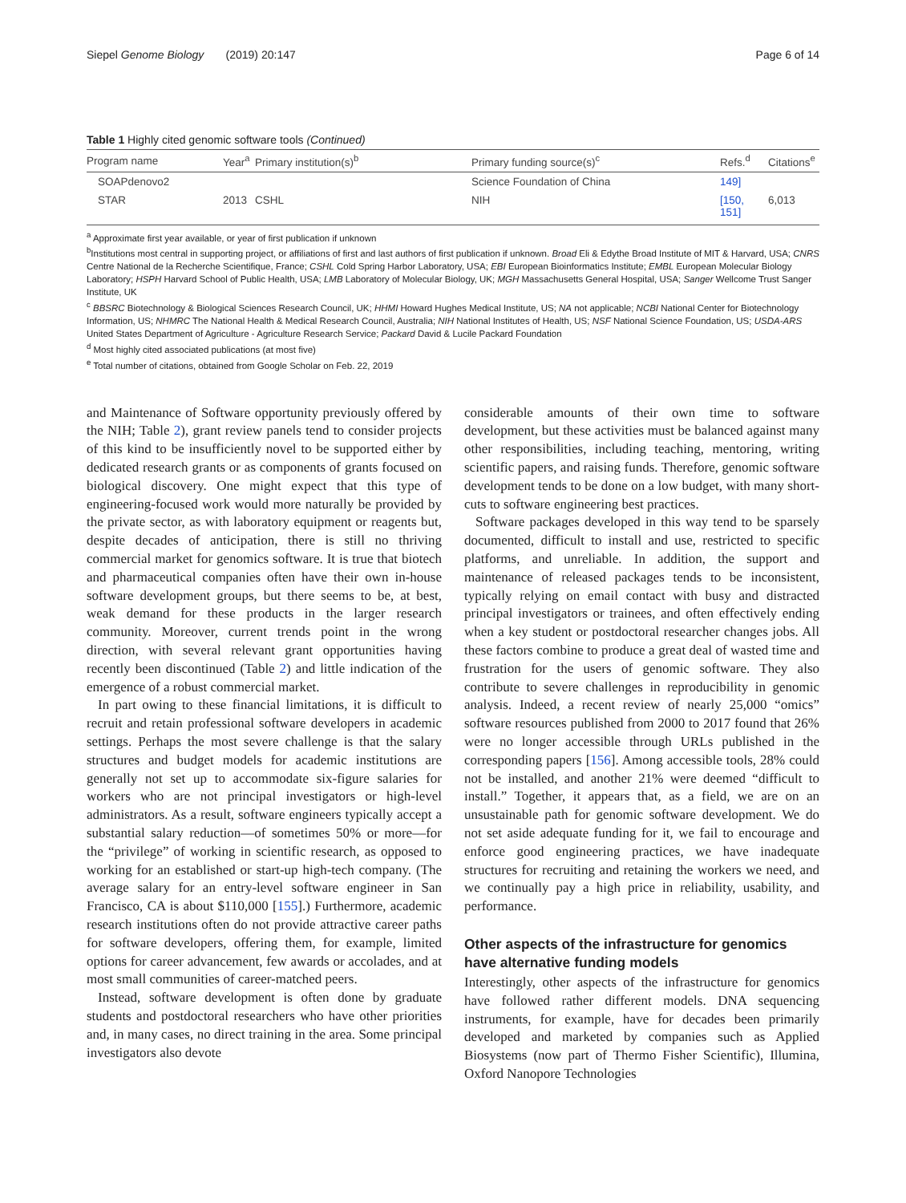Siepel Genome Biology (2019) 20:147 Page 6 of 14
Table 1 Highly cited genomic software tools (Continued)
| Program name | Year<sup>a</sup> | Primary institution(s)<sup>b</sup> | Primary funding source(s)<sup>c</sup> | Refs.<sup>d</sup> | Citations<sup>e</sup> |
| --- | --- | --- | --- | --- | --- |
| SOAPdenovo2 | | | Science Foundation of China | 149] | |
| STAR | 2013 | CSHL | NIH | [150, 151] | 6,013 |
<sup>a</sup> Approximate first year available, or year of first publication if unknown
<sup>b</sup> Institutions most central in supporting project, or affiliations of first and last authors of first publication if unknown. Broad Eli & Edythe Broad Institute of MIT & Harvard, USA; CNRS Centre National de la Recherche Scientifique, France; CSHL Cold Spring Harbor Laboratory, USA; EBI European Bioinformatics Institute; EMBL European Molecular Biology Laboratory; HSPH Harvard School of Public Health, USA; LMB Laboratory of Molecular Biology, UK; MGH Massachusetts General Hospital, USA; Sanger Wellcome Trust Sanger Institute, UK
<sup>c</sup> BBSRC Biotechnology & Biological Sciences Research Council, UK; HHMI Howard Hughes Medical Institute, US; NA not applicable; NCBI National Center for Biotechnology Information, US; NHMRC The National Health & Medical Research Council, Australia; NIH National Institutes of Health, US; NSF National Science Foundation, US; USDA-ARS United States Department of Agriculture - Agriculture Research Service; Packard David & Lucile Packard Foundation
<sup>d</sup> Most highly cited associated publications (at most five)
<sup>e</sup> Total number of citations, obtained from Google Scholar on Feb. 22, 2019
and Maintenance of Software opportunity previously offered by the NIH; Table 2), grant review panels tend to consider projects of this kind to be insufficiently novel to be supported either by dedicated research grants or as components of grants focused on biological discovery. One might expect that this type of engineering-focused work would more naturally be provided by the private sector, as with laboratory equipment or reagents but, despite decades of anticipation, there is still no thriving commercial market for genomics software. It is true that biotech and pharmaceutical companies often have their own in-house software development groups, but there seems to be, at best, weak demand for these products in the larger research community. Moreover, current trends point in the wrong direction, with several relevant grant opportunities having recently been discontinued (Table 2) and little indication of the emergence of a robust commercial market.
In part owing to these financial limitations, it is difficult to recruit and retain professional software developers in academic settings. Perhaps the most severe challenge is that the salary structures and budget models for academic institutions are generally not set up to accommodate six-figure salaries for workers who are not principal investigators or high-level administrators. As a result, software engineers typically accept a substantial salary reduction—of sometimes 50% or more—for the “privilege” of working in scientific research, as opposed to working for an established or start-up high-tech company. (The average salary for an entry-level software engineer in San Francisco, CA is about $110,000 [155].) Furthermore, academic research institutions often do not provide attractive career paths for software developers, offering them, for example, limited options for career advancement, few awards or accolades, and at most small communities of career-matched peers.
Instead, software development is often done by graduate students and postdoctoral researchers who have other priorities and, in many cases, no direct training in the area. Some principal investigators also devote
considerable amounts of their own time to software development, but these activities must be balanced against many other responsibilities, including teaching, mentoring, writing scientific papers, and raising funds. Therefore, genomic software development tends to be done on a low budget, with many short-cuts to software engineering best practices.
Software packages developed in this way tend to be sparsely documented, difficult to install and use, restricted to specific platforms, and unreliable. In addition, the support and maintenance of released packages tends to be inconsistent, typically relying on email contact with busy and distracted principal investigators or trainees, and often effectively ending when a key student or postdoctoral researcher changes jobs. All these factors combine to produce a great deal of wasted time and frustration for the users of genomic software. They also contribute to severe challenges in reproducibility in genomic analysis. Indeed, a recent review of nearly 25,000 “omics” software resources published from 2000 to 2017 found that 26% were no longer accessible through URLs published in the corresponding papers [156]. Among accessible tools, 28% could not be installed, and another 21% were deemed “difficult to install.” Together, it appears that, as a field, we are on an unsustainable path for genomic software development. We do not set aside adequate funding for it, we fail to encourage and enforce good engineering practices, we have inadequate structures for recruiting and retaining the workers we need, and we continually pay a high price in reliability, usability, and performance.
Other aspects of the infrastructure for genomics have alternative funding models
Interestingly, other aspects of the infrastructure for genomics have followed rather different models. DNA sequencing instruments, for example, have for decades been primarily developed and marketed by companies such as Applied Biosystems (now part of Thermo Fisher Scientific), Illumina, Oxford Nanopore Technologies